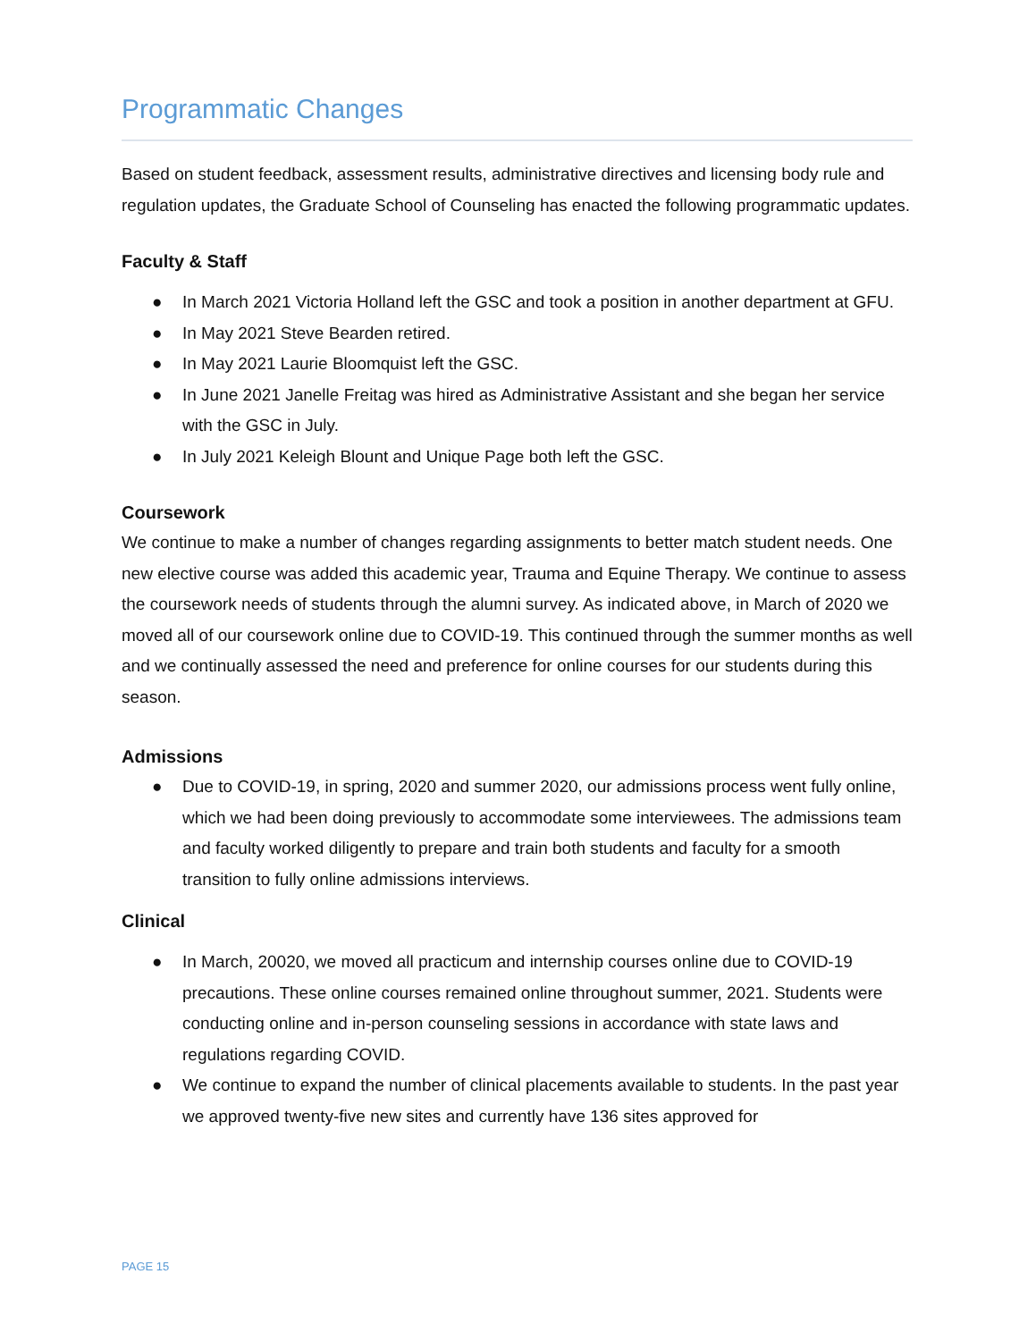Programmatic Changes
Based on student feedback, assessment results, administrative directives and licensing body rule and regulation updates, the Graduate School of Counseling has enacted the following programmatic updates.
Faculty & Staff
● In March 2021 Victoria Holland left the GSC and took a position in another department at GFU.
● In May 2021 Steve Bearden retired.
● In May 2021 Laurie Bloomquist left the GSC.
● In June 2021 Janelle Freitag was hired as Administrative Assistant and she began her service with the GSC in July.
● In July 2021 Keleigh Blount and Unique Page both left the GSC.
Coursework
We continue to make a number of changes regarding assignments to better match student needs. One new elective course was added this academic year, Trauma and Equine Therapy. We continue to assess the coursework needs of students through the alumni survey. As indicated above, in March of 2020 we moved all of our coursework online due to COVID-19. This continued through the summer months as well and we continually assessed the need and preference for online courses for our students during this season.
Admissions
● Due to COVID-19, in spring, 2020 and summer 2020, our admissions process went fully online, which we had been doing previously to accommodate some interviewees. The admissions team and faculty worked diligently to prepare and train both students and faculty for a smooth transition to fully online admissions interviews.
Clinical
● In March, 20020, we moved all practicum and internship courses online due to COVID-19 precautions. These online courses remained online throughout summer, 2021. Students were conducting online and in-person counseling sessions in accordance with state laws and regulations regarding COVID.
● We continue to expand the number of clinical placements available to students. In the past year we approved twenty-five new sites and currently have 136 sites approved for
PAGE 15